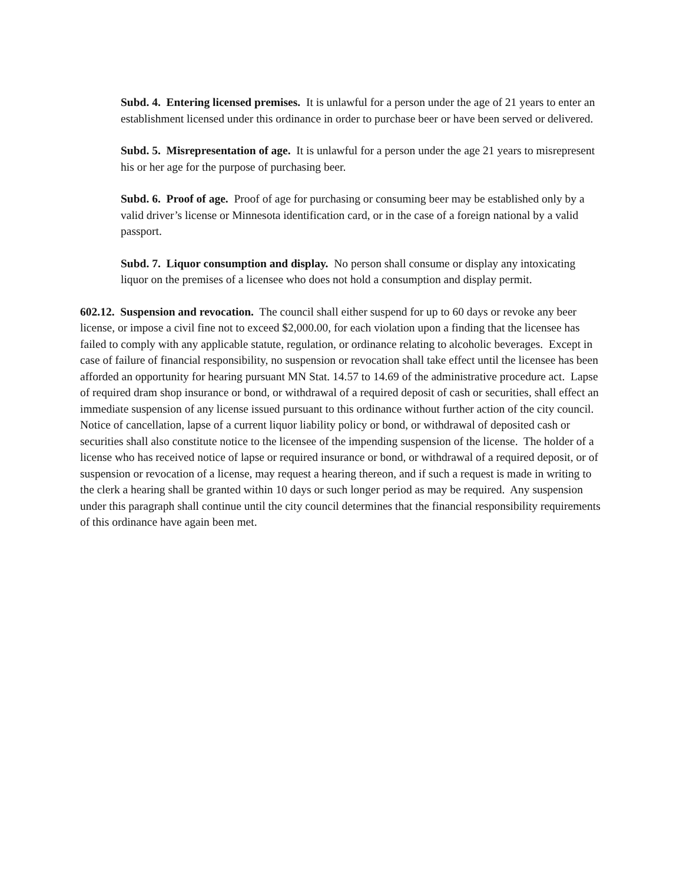Subd. 4. Entering licensed premises. It is unlawful for a person under the age of 21 years to enter an establishment licensed under this ordinance in order to purchase beer or have been served or delivered.
Subd. 5. Misrepresentation of age. It is unlawful for a person under the age 21 years to misrepresent his or her age for the purpose of purchasing beer.
Subd. 6. Proof of age. Proof of age for purchasing or consuming beer may be established only by a valid driver’s license or Minnesota identification card, or in the case of a foreign national by a valid passport.
Subd. 7. Liquor consumption and display. No person shall consume or display any intoxicating liquor on the premises of a licensee who does not hold a consumption and display permit.
602.12. Suspension and revocation. The council shall either suspend for up to 60 days or revoke any beer license, or impose a civil fine not to exceed $2,000.00, for each violation upon a finding that the licensee has failed to comply with any applicable statute, regulation, or ordinance relating to alcoholic beverages. Except in case of failure of financial responsibility, no suspension or revocation shall take effect until the licensee has been afforded an opportunity for hearing pursuant MN Stat. 14.57 to 14.69 of the administrative procedure act. Lapse of required dram shop insurance or bond, or withdrawal of a required deposit of cash or securities, shall effect an immediate suspension of any license issued pursuant to this ordinance without further action of the city council. Notice of cancellation, lapse of a current liquor liability policy or bond, or withdrawal of deposited cash or securities shall also constitute notice to the licensee of the impending suspension of the license. The holder of a license who has received notice of lapse or required insurance or bond, or withdrawal of a required deposit, or of suspension or revocation of a license, may request a hearing thereon, and if such a request is made in writing to the clerk a hearing shall be granted within 10 days or such longer period as may be required. Any suspension under this paragraph shall continue until the city council determines that the financial responsibility requirements of this ordinance have again been met.